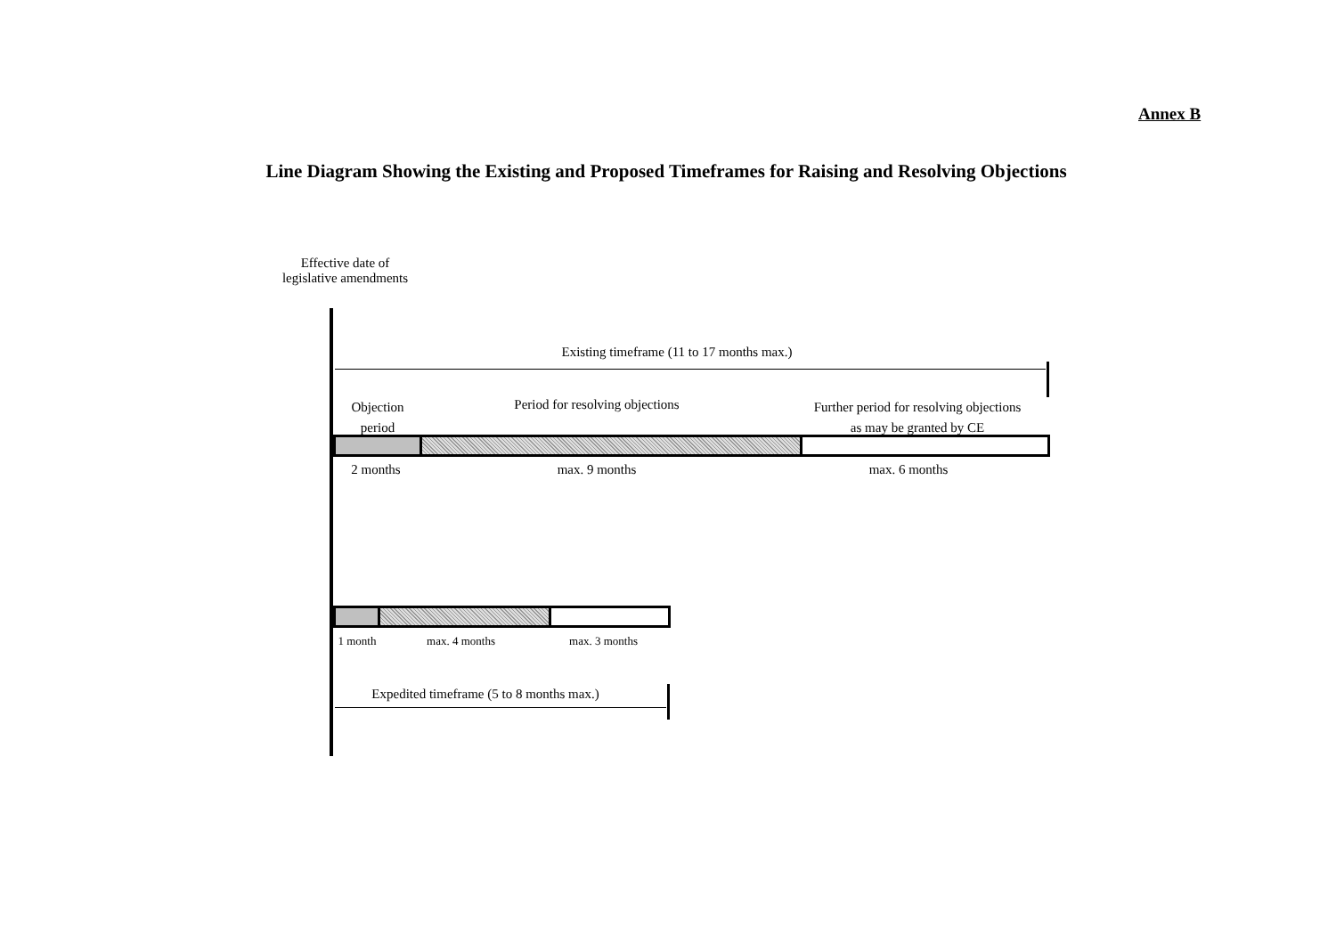Annex B
Line Diagram Showing the Existing and Proposed Timeframes for Raising and Resolving Objections
Effective date of
legislative amendments
Existing timeframe (11 to 17 months max.)
Objection
period
Period for resolving objections
Further period for resolving objections
as may be granted by CE
2 months max. 9 months max. 6 months
1 month
max. 4 months max. 3 months
Expedited timeframe (5 to 8 months max.)